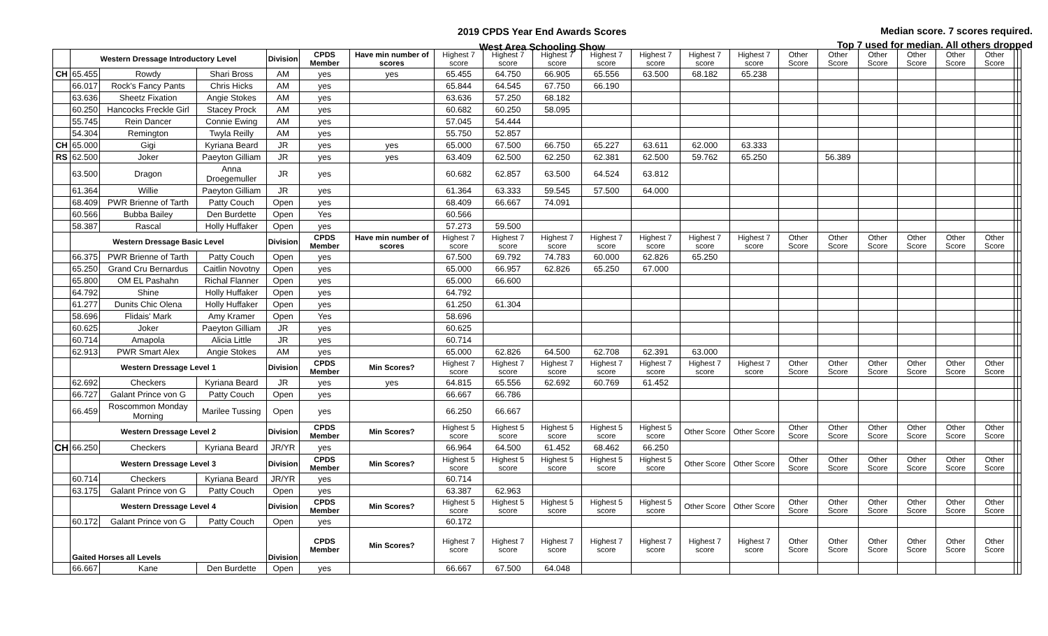2019 CPDS Year End Awards Scores
West Area Schooling Show
Median score. 7 scores required.
Top 7 used for median. All others dropped
| | Western Dressage Introductory Level | | | Division | CPDS Member | Have min number of scores | Highest 7 score | Highest 7 score | Highest 7 score | Highest 7 score | Highest 7 score | Highest 7 score | Highest 7 score | Other Score | Other Score | Other Score | Other Score | Other Score | Other Score | | |
| CH | 65.455 | Rowdy | Shari Bross | AM | yes | yes | 65.455 | 64.750 | 66.905 | 65.556 | 63.500 | 68.182 | 65.238 | | | | | | | | |
| | 66.017 | Rock's Fancy Pants | Chris Hicks | AM | yes | | 65.844 | 64.545 | 67.750 | 66.190 | | | | | | | | | | | |
| | 63.636 | Sheetz Fixation | Angie Stokes | AM | yes | | 63.636 | 57.250 | 68.182 | | | | | | | | | | | | |
| | 60.250 | Hancocks Freckle Girl | Stacey Prock | AM | yes | | 60.682 | 60.250 | 58.095 | | | | | | | | | | | | |
| | 55.745 | Rein Dancer | Connie Ewing | AM | yes | | 57.045 | 54.444 | | | | | | | | | | | | | |
| | 54.304 | Remington | Twyla Reilly | AM | yes | | 55.750 | 52.857 | | | | | | | | | | | | | |
| CH | 65.000 | Gigi | Kyriana Beard | JR | yes | yes | 65.000 | 67.500 | 66.750 | 65.227 | 63.611 | 62.000 | 63.333 | | | | | | | | |
| RS | 62.500 | Joker | Paeyton Gilliam | JR | yes | yes | 63.409 | 62.500 | 62.250 | 62.381 | 62.500 | 59.762 | 65.250 | | 56.389 | | | | | | |
| | 63.500 | Dragon | Anna Droegemuller | JR | yes | | 60.682 | 62.857 | 63.500 | 64.524 | 63.812 | | | | | | | | | | |
| | 61.364 | Willie | Paeyton Gilliam | JR | yes | | 61.364 | 63.333 | 59.545 | 57.500 | 64.000 | | | | | | | | | | |
| | 68.409 | PWR Brienne of Tarth | Patty Couch | Open | yes | | 68.409 | 66.667 | 74.091 | | | | | | | | | | | | |
| | 60.566 | Bubba Bailey | Den Burdette | Open | Yes | | 60.566 | | | | | | | | | | | | | | |
| | 58.387 | Rascal | Holly Huffaker | Open | yes | | 57.273 | 59.500 | | | | | | | | | | | | | |
| | Western Dressage Basic Level | | | Division | CPDS Member | Have min number of scores | Highest 7 score | Highest 7 score | Highest 7 score | Highest 7 score | Highest 7 score | Highest 7 score | Highest 7 score | Other Score | Other Score | Other Score | Other Score | Other Score | Other Score | | |
| | 66.375 | PWR Brienne of Tarth | Patty Couch | Open | yes | | 67.500 | 69.792 | 74.783 | 60.000 | 62.826 | 65.250 | | | | | | | | | |
| | 65.250 | Grand Cru Bernardus | Caitlin Novotny | Open | yes | | 65.000 | 66.957 | 62.826 | 65.250 | 67.000 | | | | | | | | | | |
| | 65.800 | OM EL Pashahn | Richal Flanner | Open | yes | | 65.000 | 66.600 | | | | | | | | | | | | | |
| | 64.792 | Shine | Holly Huffaker | Open | yes | | 64.792 | | | | | | | | | | | | | | |
| | 61.277 | Dunits Chic Olena | Holly Huffaker | Open | yes | | 61.250 | 61.304 | | | | | | | | | | | | | |
| | 58.696 | Flidais' Mark | Amy Kramer | Open | Yes | | 58.696 | | | | | | | | | | | | | | |
| | 60.625 | Joker | Paeyton Gilliam | JR | yes | | 60.625 | | | | | | | | | | | | | | |
| | 60.714 | Amapola | Alicia Little | JR | yes | | 60.714 | | | | | | | | | | | | | | |
| | 62.913 | PWR Smart Alex | Angie Stokes | AM | yes | | 65.000 | 62.826 | 64.500 | 62.708 | 62.391 | 63.000 | | | | | | | | | |
| | Western Dressage Level 1 | | | Division | CPDS Member | Min Scores? | Highest 7 score | Highest 7 score | Highest 7 score | Highest 7 score | Highest 7 score | Highest 7 score | Highest 7 score | Other Score | Other Score | Other Score | Other Score | Other Score | Other Score | | |
| | 62.692 | Checkers | Kyriana Beard | JR | yes | yes | 64.815 | 65.556 | 62.692 | 60.769 | 61.452 | | | | | | | | | | |
| | 66.727 | Galant Prince von G | Patty Couch | Open | yes | | 66.667 | 66.786 | | | | | | | | | | | | | |
| | 66.459 | Roscommon Monday Morning | Marilee Tussing | Open | yes | | 66.250 | 66.667 | | | | | | | | | | | | | |
| | Western Dressage Level 2 | | | Division | CPDS Member | Min Scores? | Highest 5 score | Highest 5 score | Highest 5 score | Highest 5 score | Highest 5 score | Other Score | Other Score | Other Score | Other Score | Other Score | Other Score | Other Score | Other Score | | |
| CH | 66.250 | Checkers | Kyriana Beard | JR/YR | yes | | 66.964 | 64.500 | 61.452 | 68.462 | 66.250 | | | | | | | | | | |
| | Western Dressage Level 3 | | | Division | CPDS Member | Min Scores? | Highest 5 score | Highest 5 score | Highest 5 score | Highest 5 score | Highest 5 score | Other Score | Other Score | Other Score | Other Score | Other Score | Other Score | Other Score | Other Score | | |
| | 60.714 | Checkers | Kyriana Beard | JR/YR | yes | | 60.714 | | | | | | | | | | | | | | |
| | 63.175 | Galant Prince von G | Patty Couch | Open | yes | | 63.387 | 62.963 | | | | | | | | | | | | | |
| | Western Dressage Level 4 | | | Division | CPDS Member | Min Scores? | Highest 5 score | Highest 5 score | Highest 5 score | Highest 5 score | Highest 5 score | Other Score | Other Score | Other Score | Other Score | Other Score | Other Score | Other Score | Other Score | | |
| | 60.172 | Galant Prince von G | Patty Couch | Open | yes | | 60.172 | | | | | | | | | | | | | | |
| | Gaited Horses all Levels | | | Division | CPDS Member | Min Scores? | Highest 7 score | Highest 7 score | Highest 7 score | Highest 7 score | Highest 7 score | Highest 7 score | Highest 7 score | Other Score | Other Score | Other Score | Other Score | Other Score | Other Score | | |
| | 66.667 | Kane | Den Burdette | Open | yes | | 66.667 | 67.500 | 64.048 | | | | | | | | | | | | |